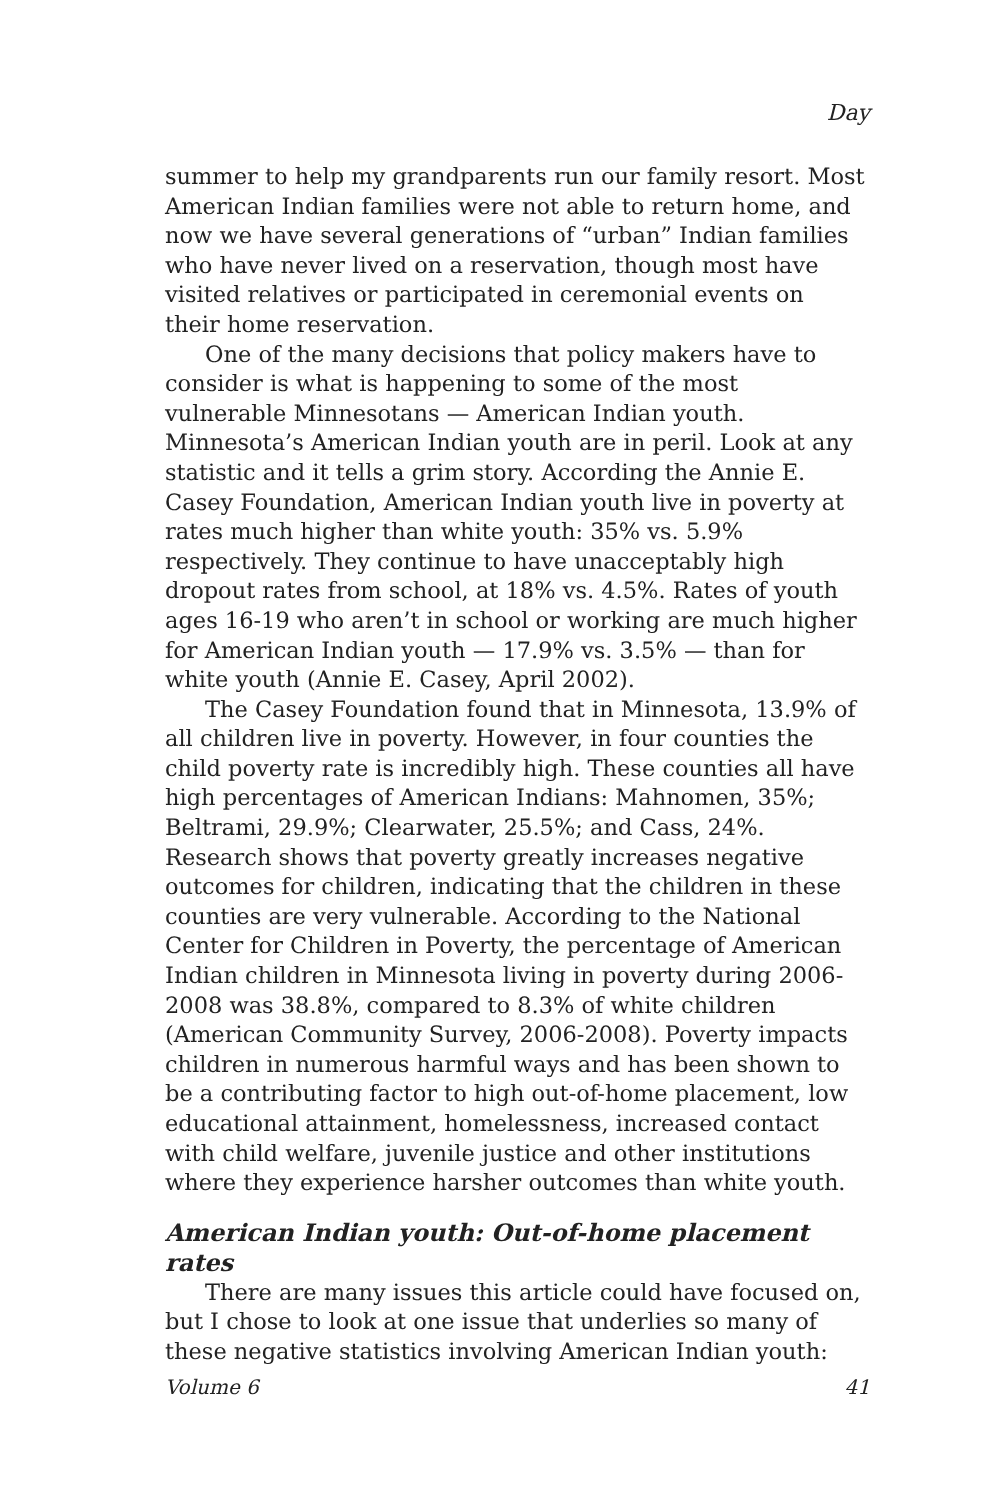Day
summer to help my grandparents run our family resort. Most American Indian families were not able to return home, and now we have several generations of “urban” Indian families who have never lived on a reservation, though most have visited relatives or participated in ceremonial events on their home reservation.
One of the many decisions that policy makers have to consider is what is happening to some of the most vulnerable Minnesotans — American Indian youth. Minnesota’s American Indian youth are in peril. Look at any statistic and it tells a grim story. According the Annie E. Casey Foundation, American Indian youth live in poverty at rates much higher than white youth: 35% vs. 5.9% respectively. They continue to have unacceptably high dropout rates from school, at 18% vs. 4.5%. Rates of youth ages 16-19 who aren’t in school or working are much higher for American Indian youth — 17.9% vs. 3.5% — than for white youth (Annie E. Casey, April 2002).
The Casey Foundation found that in Minnesota, 13.9% of all children live in poverty. However, in four counties the child poverty rate is incredibly high. These counties all have high percentages of American Indians: Mahnomen, 35%; Beltrami, 29.9%; Clearwater, 25.5%; and Cass, 24%. Research shows that poverty greatly increases negative outcomes for children, indicating that the children in these counties are very vulnerable. According to the National Center for Children in Poverty, the percentage of American Indian children in Minnesota living in poverty during 2006-2008 was 38.8%, compared to 8.3% of white children (American Community Survey, 2006-2008). Poverty impacts children in numerous harmful ways and has been shown to be a contributing factor to high out-of-home placement, low educational attainment, homelessness, increased contact with child welfare, juvenile justice and other institutions where they experience harsher outcomes than white youth.
American Indian youth: Out-of-home placement rates
There are many issues this article could have focused on, but I chose to look at one issue that underlies so many of these negative statistics involving American Indian youth:
Volume 6 41